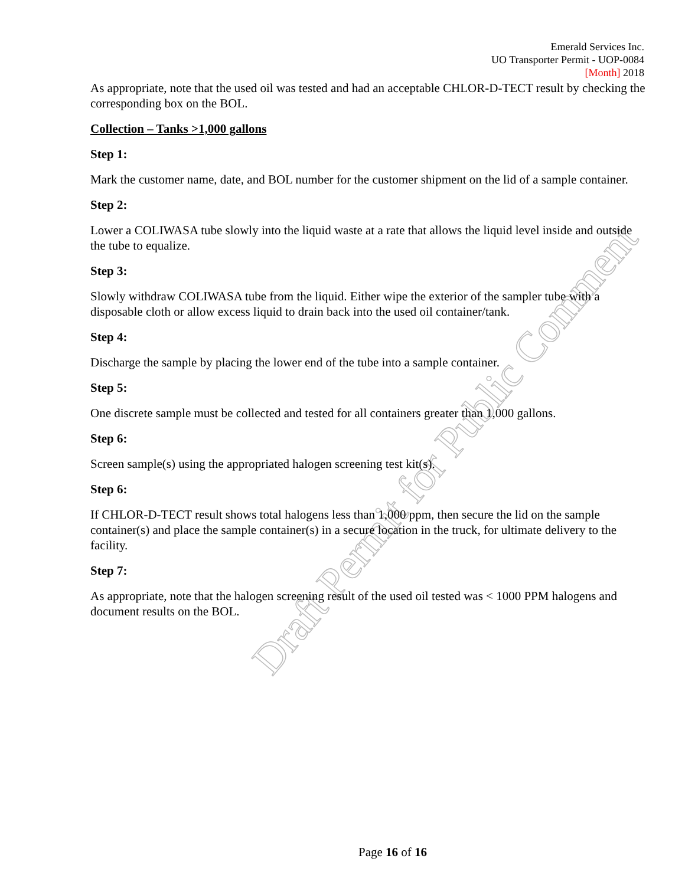Draft Permit for Public Comment
Emerald Services Inc.
UO Transporter Permit - UOP-0084
[Month] 2018
As appropriate, note that the used oil was tested and had an acceptable CHLOR-D-TECT result by checking the corresponding box on the BOL.
Collection – Tanks >1,000 gallons
Step 1:
Mark the customer name, date, and BOL number for the customer shipment on the lid of a sample container.
Step 2:
Lower a COLIWASA tube slowly into the liquid waste at a rate that allows the liquid level inside and outside the tube to equalize.
Step 3:
Slowly withdraw COLIWASA tube from the liquid. Either wipe the exterior of the sampler tube with a disposable cloth or allow excess liquid to drain back into the used oil container/tank.
Step 4:
Discharge the sample by placing the lower end of the tube into a sample container.
Step 5:
One discrete sample must be collected and tested for all containers greater than 1,000 gallons.
Step 6:
Screen sample(s) using the appropriated halogen screening test kit(s).
Step 6:
If CHLOR-D-TECT result shows total halogens less than 1,000 ppm, then secure the lid on the sample container(s) and place the sample container(s) in a secure location in the truck, for ultimate delivery to the facility.
Step 7:
As appropriate, note that the halogen screening result of the used oil tested was < 1000 PPM halogens and document results on the BOL.
Page 16 of 16